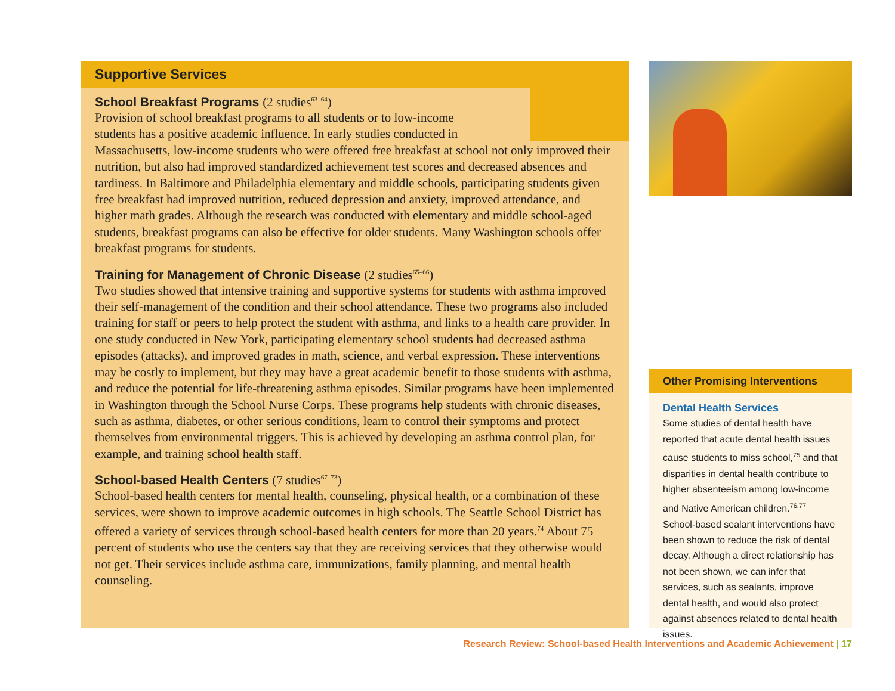Supportive Services
School Breakfast Programs (2 studies<sup>63–64</sup>)
Provision of school breakfast programs to all students or to low-income
students has a positive academic influence. In early studies conducted in
Massachusetts, low-income students who were offered free breakfast at school not only improved their nutrition, but also had improved standardized achievement test scores and decreased absences and tardiness. In Baltimore and Philadelphia elementary and middle schools, participating students given free breakfast had improved nutrition, reduced depression and anxiety, improved attendance, and higher math grades. Although the research was conducted with elementary and middle school-aged students, breakfast programs can also be effective for older students. Many Washington schools offer breakfast programs for students.
Training for Management of Chronic Disease (2 studies<sup>65–66</sup>)
Two studies showed that intensive training and supportive systems for students with asthma improved their self-management of the condition and their school attendance. These two programs also included training for staff or peers to help protect the student with asthma, and links to a health care provider. In one study conducted in New York, participating elementary school students had decreased asthma episodes (attacks), and improved grades in math, science, and verbal expression. These interventions may be costly to implement, but they may have a great academic benefit to those students with asthma, and reduce the potential for life-threatening asthma episodes. Similar programs have been implemented in Washington through the School Nurse Corps. These programs help students with chronic diseases, such as asthma, diabetes, or other serious conditions, learn to control their symptoms and protect themselves from environmental triggers. This is achieved by developing an asthma control plan, for example, and training school health staff.
School-based Health Centers (7 studies<sup>67–73</sup>)
School-based health centers for mental health, counseling, physical health, or a combination of these services, were shown to improve academic outcomes in high schools. The Seattle School District has offered a variety of services through school-based health centers for more than 20 years.<sup>74</sup> About 75 percent of students who use the centers say that they are receiving services that they otherwise would not get. Their services include asthma care, immunizations, family planning, and mental health counseling.
Other Promising Interventions
Dental Health Services
Some studies of dental health have reported that acute dental health issues cause students to miss school,<sup>75</sup> and that disparities in dental health contribute to higher absenteeism among low-income and Native American children.<sup>76,77</sup> School-based sealant interventions have been shown to reduce the risk of dental decay. Although a direct relationship has not been shown, we can infer that services, such as sealants, improve dental health, and would also protect against absences related to dental health issues.
Research Review: School-based Health Interventions and Academic Achievement | 17